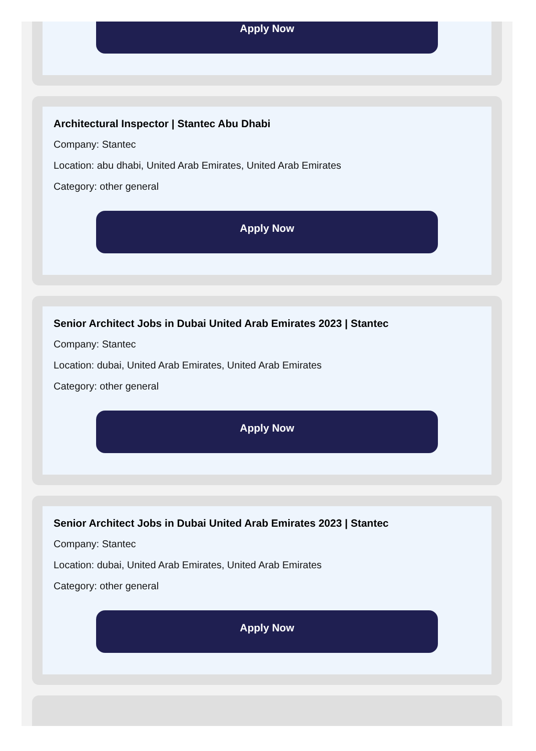Apply Now
Architectural Inspector | Stantec Abu Dhabi
Company: Stantec
Location: abu dhabi, United Arab Emirates, United Arab Emirates
Category: other general
Apply Now
Senior Architect Jobs in Dubai United Arab Emirates 2023 | Stantec
Company: Stantec
Location: dubai, United Arab Emirates, United Arab Emirates
Category: other general
Apply Now
Senior Architect Jobs in Dubai United Arab Emirates 2023 | Stantec
Company: Stantec
Location: dubai, United Arab Emirates, United Arab Emirates
Category: other general
Apply Now